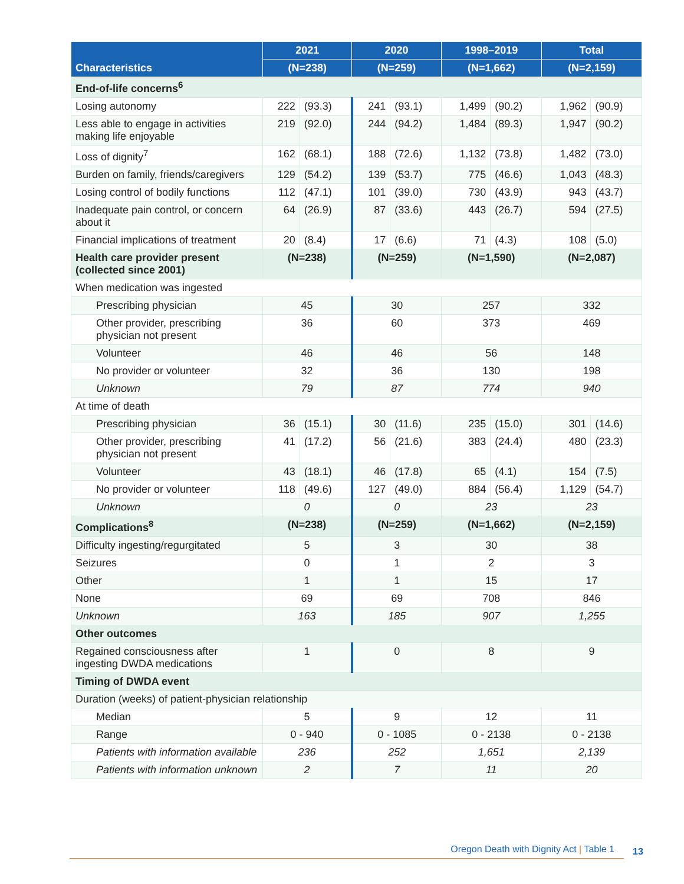| Characteristics | 2021 | | 2020 | | 1998–2019 | | Total | |
| --- | --- | --- | --- | --- | --- | --- | --- | --- |
| | (N=238) | | (N=259) | | (N=1,662) | | (N=2,159) | |
| End-of-life concerns<sup>6</sup> | | | | | | | | |
| Losing autonomy | 222 | (93.3) | 241 | (93.1) | 1,499 | (90.2) | 1,962 | (90.9) |
| Less able to engage in activities making life enjoyable | 219 | (92.0) | 244 | (94.2) | 1,484 | (89.3) | 1,947 | (90.2) |
| Loss of dignity<sup>7</sup> | 162 | (68.1) | 188 | (72.6) | 1,132 | (73.8) | 1,482 | (73.0) |
| Burden on family, friends/caregivers | 129 | (54.2) | 139 | (53.7) | 775 | (46.6) | 1,043 | (48.3) |
| Losing control of bodily functions | 112 | (47.1) | 101 | (39.0) | 730 | (43.9) | 943 | (43.7) |
| Inadequate pain control, or concern about it | 64 | (26.9) | 87 | (33.6) | 443 | (26.7) | 594 | (27.5) |
| Financial implications of treatment | 20 | (8.4) | 17 | (6.6) | 71 | (4.3) | 108 | (5.0) |
| Health care provider present (collected since 2001) | (N=238) | | (N=259) | | (N=1,590) | | (N=2,087) | |
| When medication was ingested | | | | | | | | |
| Prescribing physician | 45 | | 30 | | 257 | | 332 | |
| Other provider, prescribing physician not present | 36 | | 60 | | 373 | | 469 | |
| Volunteer | 46 | | 46 | | 56 | | 148 | |
| No provider or volunteer | 32 | | 36 | | 130 | | 198 | |
| Unknown | 79 | | 87 | | 774 | | 940 | |
| At time of death | | | | | | | | |
| Prescribing physician | 36 | (15.1) | 30 | (11.6) | 235 | (15.0) | 301 | (14.6) |
| Other provider, prescribing physician not present | 41 | (17.2) | 56 | (21.6) | 383 | (24.4) | 480 | (23.3) |
| Volunteer | 43 | (18.1) | 46 | (17.8) | 65 | (4.1) | 154 | (7.5) |
| No provider or volunteer | 118 | (49.6) | 127 | (49.0) | 884 | (56.4) | 1,129 | (54.7) |
| Unknown | 0 | | 0 | | 23 | | 23 | |
| Complications<sup>8</sup> | (N=238) | | (N=259) | | (N=1,662) | | (N=2,159) | |
| Difficulty ingesting/regurgitated | 5 | | 3 | | 30 | | 38 | |
| Seizures | 0 | | 1 | | 2 | | 3 | |
| Other | 1 | | 1 | | 15 | | 17 | |
| None | 69 | | 69 | | 708 | | 846 | |
| Unknown | 163 | | 185 | | 907 | | 1,255 | |
| Other outcomes | | | | | | | | |
| Regained consciousness after ingesting DWDA medications | 1 | | 0 | | 8 | | 9 | |
| Timing of DWDA event | | | | | | | | |
| Duration (weeks) of patient-physician relationship | | | | | | | | |
| Median | 5 | | 9 | | 12 | | 11 | |
| Range | 0 - 940 | | 0 - 1085 | | 0 - 2138 | | 0 - 2138 | |
| Patients with information available | 236 | | 252 | | 1,651 | | 2,139 | |
| Patients with information unknown | 2 | | 7 | | 11 | | 20 | |
Oregon Death with Dignity Act | Table 1
13